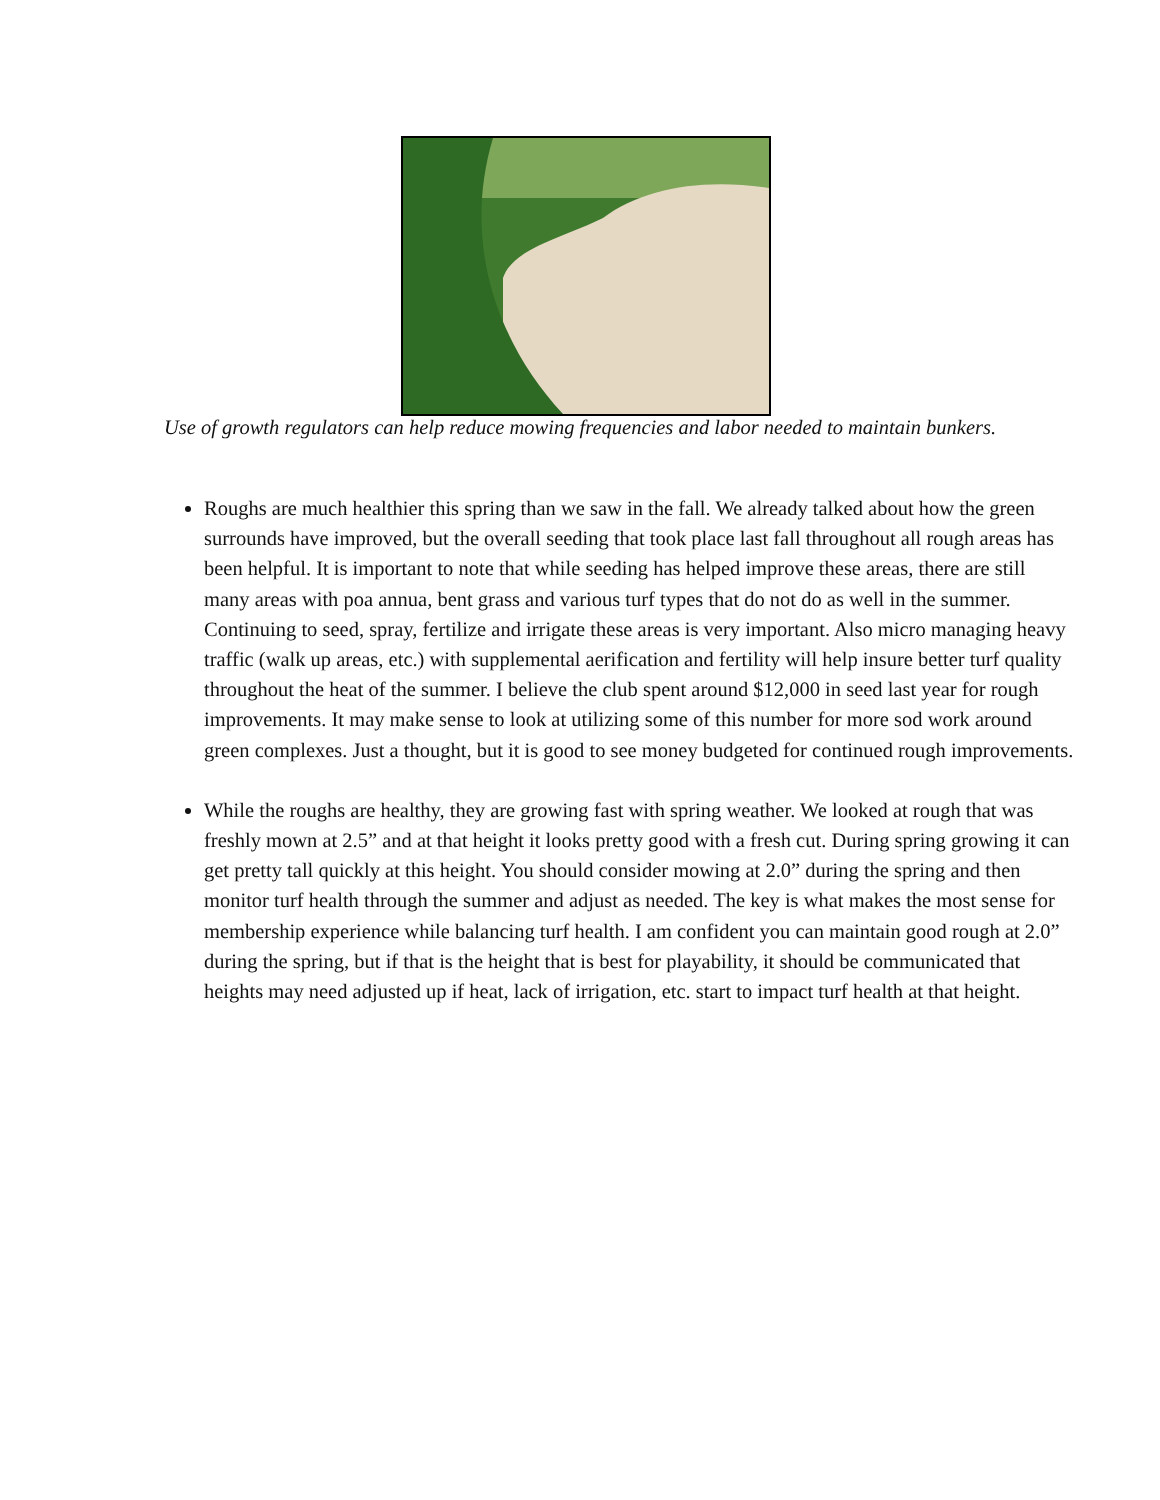Use of growth regulators can help reduce mowing frequencies and labor needed to maintain bunkers.
Roughs are much healthier this spring than we saw in the fall. We already talked about how the green surrounds have improved, but the overall seeding that took place last fall throughout all rough areas has been helpful. It is important to note that while seeding has helped improve these areas, there are still many areas with poa annua, bent grass and various turf types that do not do as well in the summer. Continuing to seed, spray, fertilize and irrigate these areas is very important. Also micro managing heavy traffic (walk up areas, etc.) with supplemental aerification and fertility will help insure better turf quality throughout the heat of the summer. I believe the club spent around $12,000 in seed last year for rough improvements. It may make sense to look at utilizing some of this number for more sod work around green complexes. Just a thought, but it is good to see money budgeted for continued rough improvements.
While the roughs are healthy, they are growing fast with spring weather. We looked at rough that was freshly mown at 2.5” and at that height it looks pretty good with a fresh cut. During spring growing it can get pretty tall quickly at this height. You should consider mowing at 2.0” during the spring and then monitor turf health through the summer and adjust as needed. The key is what makes the most sense for membership experience while balancing turf health. I am confident you can maintain good rough at 2.0” during the spring, but if that is the height that is best for playability, it should be communicated that heights may need adjusted up if heat, lack of irrigation, etc. start to impact turf health at that height.